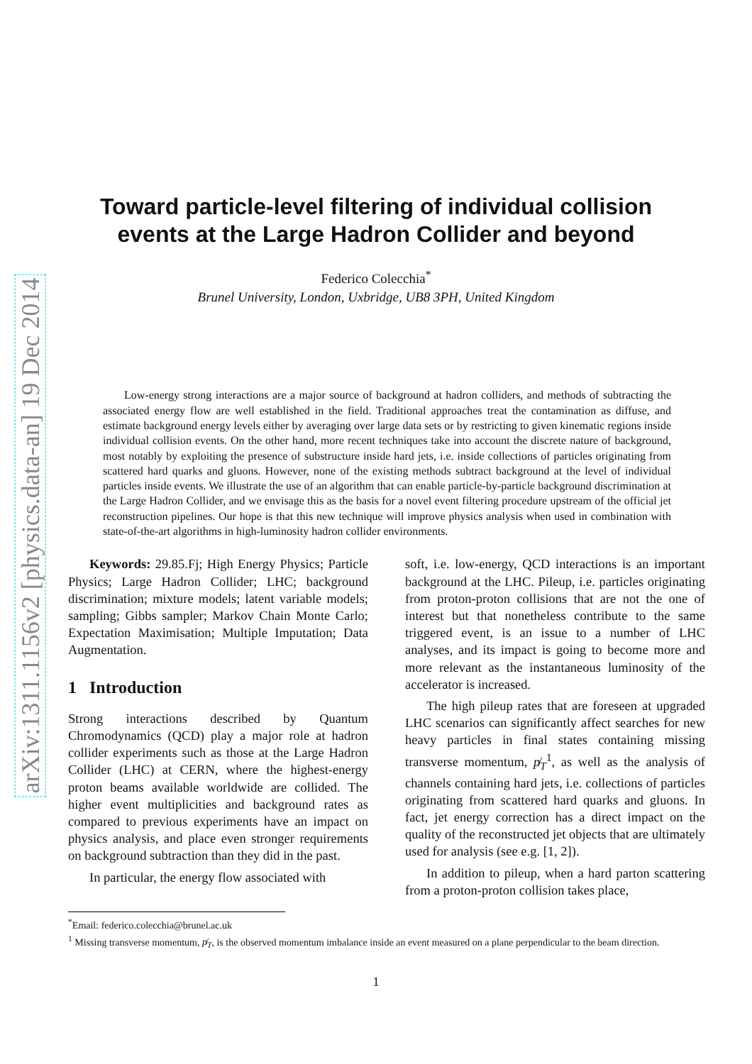arXiv:1311.1156v2 [physics.data-an] 19 Dec 2014
Toward particle-level filtering of individual collision
events at the Large Hadron Collider and beyond
Federico Colecchia<sup>*</sup>
Brunel University, London, Uxbridge, UB8 3PH, United Kingdom
Low-energy strong interactions are a major source of background at hadron colliders, and methods of subtracting the associated energy flow are well established in the field. Traditional approaches treat the contamination as diffuse, and estimate background energy levels either by averaging over large data sets or by restricting to given kinematic regions inside individual collision events. On the other hand, more recent techniques take into account the discrete nature of background, most notably by exploiting the presence of substructure inside hard jets, i.e. inside collections of particles originating from scattered hard quarks and gluons. However, none of the existing methods subtract background at the level of individual particles inside events. We illustrate the use of an algorithm that can enable particle-by-particle background discrimination at the Large Hadron Collider, and we envisage this as the basis for a novel event filtering procedure upstream of the official jet reconstruction pipelines. Our hope is that this new technique will improve physics analysis when used in combination with state-of-the-art algorithms in high-luminosity hadron collider environments.
Keywords: 29.85.Fj; High Energy Physics; Particle Physics; Large Hadron Collider; LHC; background discrimination; mixture models; latent variable models; sampling; Gibbs sampler; Markov Chain Monte Carlo; Expectation Maximisation; Multiple Imputation; Data Augmentation.
1 Introduction
Strong interactions described by Quantum Chromodynamics (QCD) play a major role at hadron collider experiments such as those at the Large Hadron Collider (LHC) at CERN, where the highest-energy proton beams available worldwide are collided. The higher event multiplicities and background rates as compared to previous experiments have an impact on physics analysis, and place even stronger requirements on background subtraction than they did in the past.
In particular, the energy flow associated with
soft, i.e. low-energy, QCD interactions is an important background at the LHC. Pileup, i.e. particles originating from proton-proton collisions that are not the one of interest but that nonetheless contribute to the same triggered event, is an issue to a number of LHC analyses, and its impact is going to become more and more relevant as the instantaneous luminosity of the accelerator is increased.
The high pileup rates that are foreseen at upgraded LHC scenarios can significantly affect searches for new heavy particles in final states containing missing transverse momentum, p̸<sub>T</sub><sup>1</sup>, as well as the analysis of channels containing hard jets, i.e. collections of particles originating from scattered hard quarks and gluons. In fact, jet energy correction has a direct impact on the quality of the reconstructed jet objects that are ultimately used for analysis (see e.g. [1, 2]).
In addition to pileup, when a hard parton scattering from a proton-proton collision takes place,
<sup>*</sup> Email: federico.colecchia@brunel.ac.uk
<sup>1</sup> Missing transverse momentum, p̸<sub>T</sub>, is the observed momentum imbalance inside an event measured on a plane perpendicular to the beam direction.
1